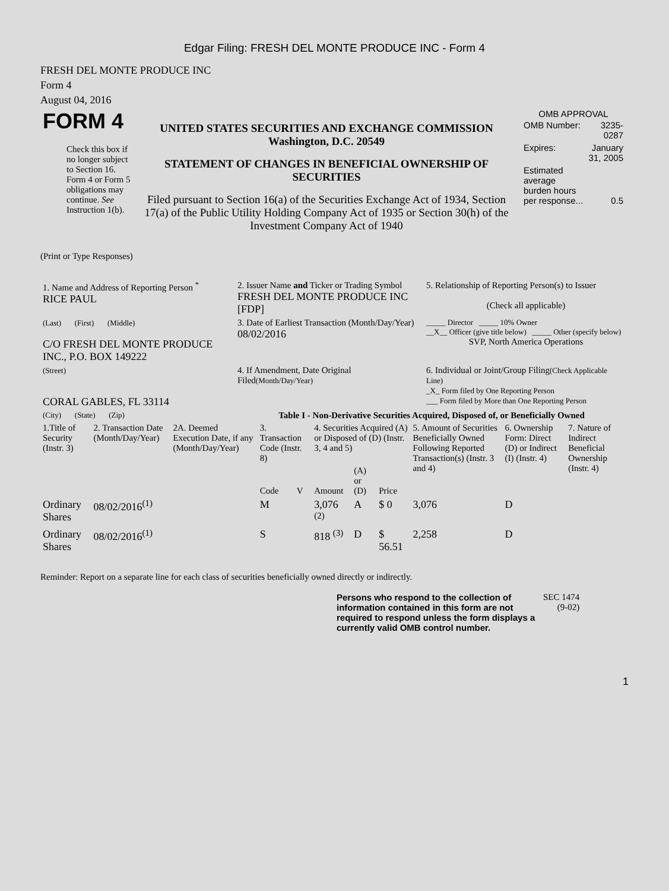Edgar Filing: FRESH DEL MONTE PRODUCE INC - Form 4
FRESH DEL MONTE PRODUCE INC
Form 4
August 04, 2016
| FORM 4 Check this box if no longer subject to Section 16. Form 4 or Form 5 obligations may continue. See Instruction 1(b). | UNITED STATES SECURITIES AND EXCHANGE COMMISSION Washington, D.C. 20549 STATEMENT OF CHANGES IN BENEFICIAL OWNERSHIP OF SECURITIES Filed pursuant to Section 16(a) of the Securities Exchange Act of 1934, Section 17(a) of the Public Utility Holding Company Act of 1935 or Section 30(h) of the Investment Company Act of 1940 | OMB APPROVAL / OMB Number: / 3235-0287 / / Expires: / January 31, 2005 / / Estimated average burden hours per response... / 0.5 / |
(Print or Type Responses)
| 1. Name and Address of Reporting Person <sup>*</sup> RICE PAUL | 2. Issuer Name and Ticker or Trading Symbol FRESH DEL MONTE PRODUCE INC [FDP] | 5. Relationship of Reporting Person(s) to Issuer (Check all applicable) |
| (Last) (First) (Middle) C/O FRESH DEL MONTE PRODUCE INC., P.O. BOX 149222 | 3. Date of Earliest Transaction (Month/Day/Year) 08/02/2016 | _____ Director _____ 10% Owner __X__ Officer (give title below) _____ Other (specify below) SVP, North America Operations |
| (Street) CORAL GABLES, FL 33114 | 4. If Amendment, Date Original Filed (Month/Day/Year) | 6. Individual or Joint/Group Filing (Check Applicable Line) _X_ Form filed by One Reporting Person ___ Form filed by More than One Reporting Person |
| (City) (State) (Zip) | Table I - Non-Derivative Securities Acquired, Disposed of, or Beneficially Owned | |
| 1.Title of Security (Instr. 3) | 2. Transaction Date (Month/Day/Year) | 2A. Deemed Execution Date, if any (Month/Day/Year) | 3. Transaction Code (Instr. 8) | | 4. Securities Acquired (A) or Disposed of (D) (Instr. 3, 4 and 5) | | | 5. Amount of Securities Beneficially Owned Following Reported Transaction(s) (Instr. 3 and 4) | 6. Ownership Form: Direct (D) or Indirect (I) (Instr. 4) | 7. Nature of Indirect Beneficial Ownership (Instr. 4) |
| --- | --- | --- | --- | --- | --- | --- | --- | --- | --- | --- |
| | | | Code | V | Amount | (A) or (D) | Price | | | |
| Ordinary Shares | 08/02/2016<sup>(1)</sup> | | M | | 3,076 <sup>(2)</sup> | A | $ 0 | 3,076 | D | |
| Ordinary Shares | 08/02/2016<sup>(1)</sup> | | S | | 818 <sup>(3)</sup> | D | $ 56.51 | 2,258 | D | |
Reminder: Report on a separate line for each class of securities beneficially owned directly or indirectly.
| Persons who respond to the collection of information contained in this form are not required to respond unless the form displays a currently valid OMB control number. | SEC 1474 (9-02) |
1